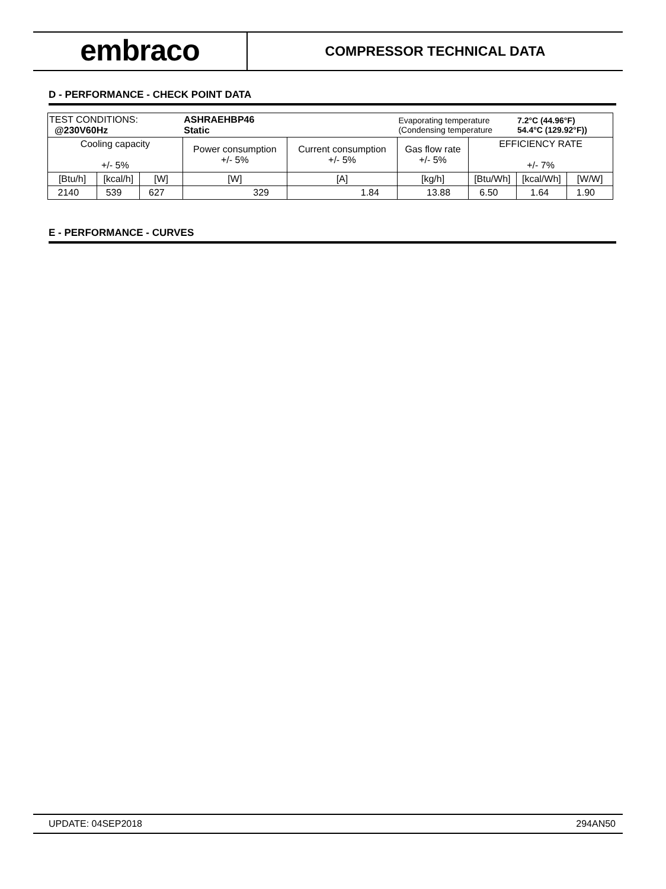embraco
COMPRESSOR TECHNICAL DATA
D - PERFORMANCE - CHECK POINT DATA
| TEST CONDITIONS: @230V60Hz | | | ASHRAEHBP46 Static | | Evaporating temperature (Condensing temperature | | 7.2°C (44.96°F) 54.4°C (129.92°F)) | |
| Cooling capacity +/- 5% | | | Power consumption +/- 5% | Current consumption +/- 5% | Gas flow rate +/- 5% | EFFICIENCY RATE +/- 7% | | |
| [Btu/h] | [kcal/h] | [W] | [W] | [A] | [kg/h] | [Btu/Wh] | [kcal/Wh] | [W/W] |
| 2140 | 539 | 627 | 329 | 1.84 | 13.88 | 6.50 | 1.64 | 1.90 |
E - PERFORMANCE - CURVES
UPDATE: 04SEP2018 294AN50